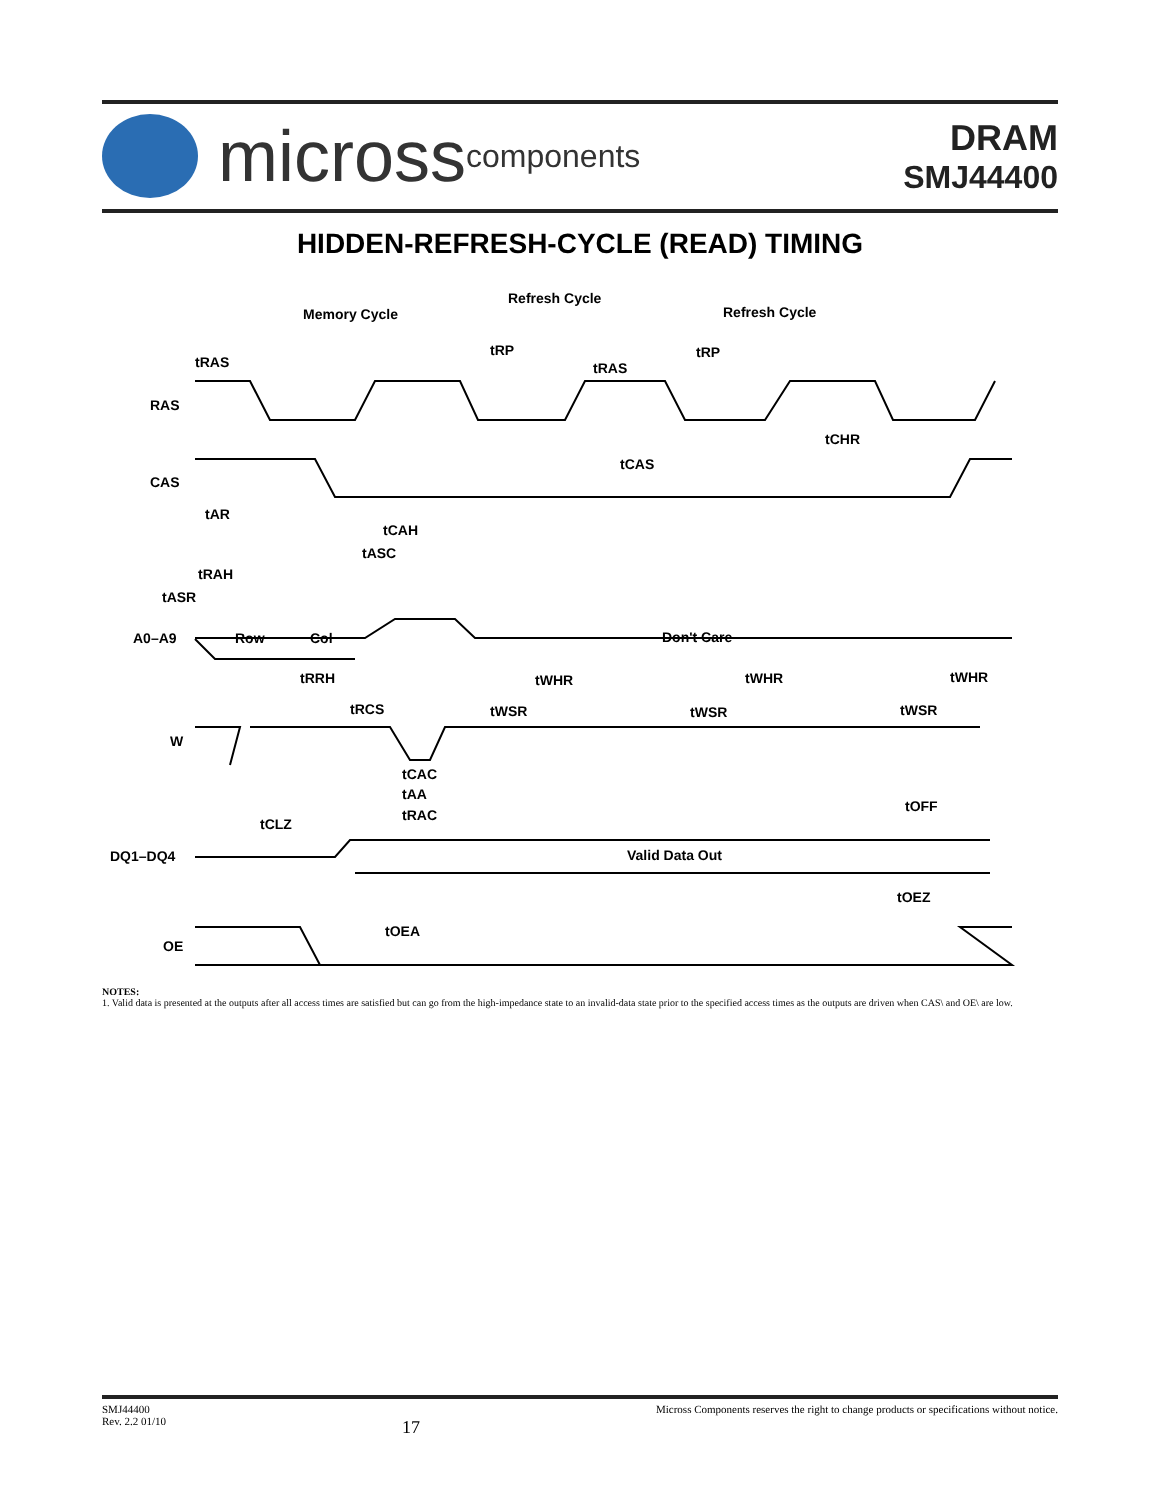micross components
DRAM
SMJ44400
HIDDEN-REFRESH-CYCLE (READ) TIMING
tRAS
RAS
CAS
tAR
tCAH
tASC
tRAH
tASR
A0–A9
Row
Col
Don't Care
tRRH
tRCS
tWSR
tWHR
tWHR
tWHR
tWSR
tWSR
W
tCAC
tAA
tRAC
tCLZ
tOFF
DQ1–DQ4
Valid Data Out
tOEZ
tOEA
OE
Memory Cycle
Refresh Cycle
Refresh Cycle
tRP
tRAS
tRP
tCHR
tCAS
NOTES:
1. Valid data is presented at the outputs after all access times are satisfied but can go from the high-impedance state to an invalid-data state prior to the specified access times as the outputs are driven when CAS\ and OE\ are low.
SMJ44400
Rev. 2.2 01/10
17
Micross Components reserves the right to change products or specifications without notice.